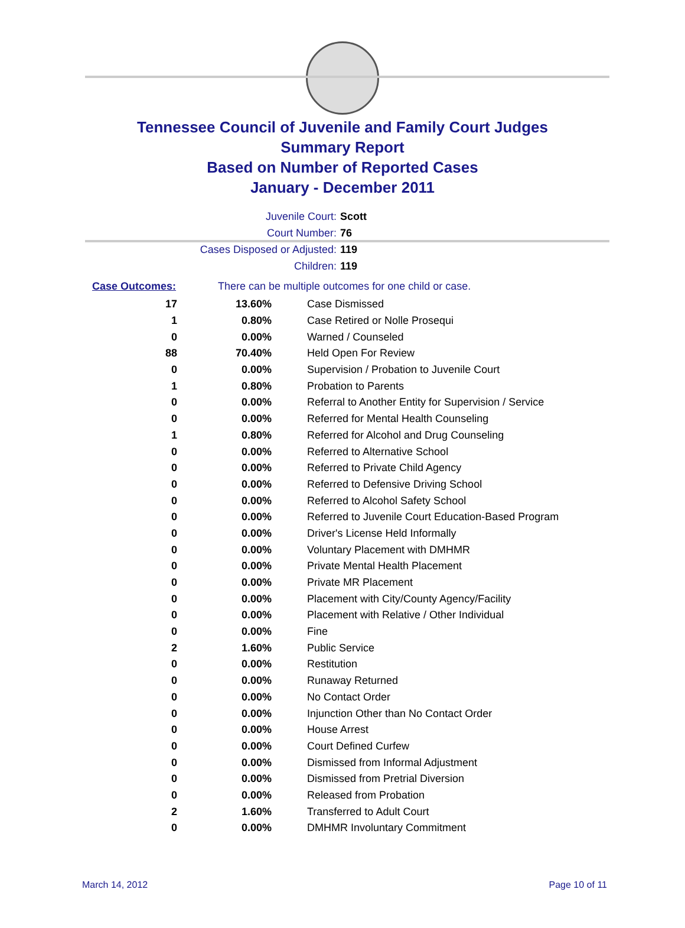Tennessee Council of Juvenile and Family Court Judges
Summary Report
Based on Number of Reported Cases
January - December 2011
Juvenile Court: Scott
Court Number: 76
Cases Disposed or Adjusted: 119
Children: 119
Case Outcomes: There can be multiple outcomes for one child or case.
| 17 | 13.60% | Case Dismissed |
| 1 | 0.80% | Case Retired or Nolle Prosequi |
| 0 | 0.00% | Warned / Counseled |
| 88 | 70.40% | Held Open For Review |
| 0 | 0.00% | Supervision / Probation to Juvenile Court |
| 1 | 0.80% | Probation to Parents |
| 0 | 0.00% | Referral to Another Entity for Supervision / Service |
| 0 | 0.00% | Referred for Mental Health Counseling |
| 1 | 0.80% | Referred for Alcohol and Drug Counseling |
| 0 | 0.00% | Referred to Alternative School |
| 0 | 0.00% | Referred to Private Child Agency |
| 0 | 0.00% | Referred to Defensive Driving School |
| 0 | 0.00% | Referred to Alcohol Safety School |
| 0 | 0.00% | Referred to Juvenile Court Education-Based Program |
| 0 | 0.00% | Driver's License Held Informally |
| 0 | 0.00% | Voluntary Placement with DMHMR |
| 0 | 0.00% | Private Mental Health Placement |
| 0 | 0.00% | Private MR Placement |
| 0 | 0.00% | Placement with City/County Agency/Facility |
| 0 | 0.00% | Placement with Relative / Other Individual |
| 0 | 0.00% | Fine |
| 2 | 1.60% | Public Service |
| 0 | 0.00% | Restitution |
| 0 | 0.00% | Runaway Returned |
| 0 | 0.00% | No Contact Order |
| 0 | 0.00% | Injunction Other than No Contact Order |
| 0 | 0.00% | House Arrest |
| 0 | 0.00% | Court Defined Curfew |
| 0 | 0.00% | Dismissed from Informal Adjustment |
| 0 | 0.00% | Dismissed from Pretrial Diversion |
| 0 | 0.00% | Released from Probation |
| 2 | 1.60% | Transferred to Adult Court |
| 0 | 0.00% | DMHMR Involuntary Commitment |
March 14, 2012 Page 10 of 11